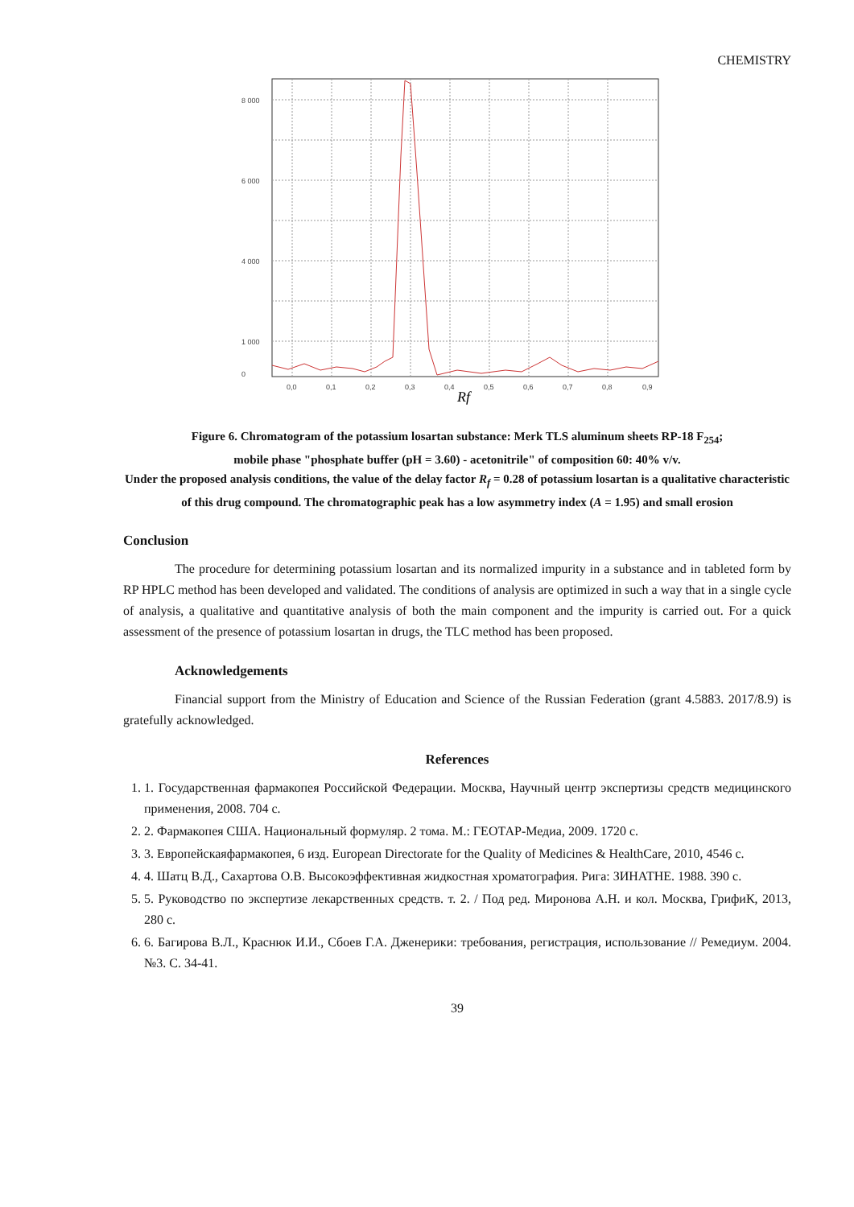CHEMISTRY
8 000
6 000
4 000
1 000
0
0,0
0,1
0,2
0,3
0,4
0,5
0,6
0,7
0,8
0,9
Rf
Figure 6. Chromatogram of the potassium losartan substance: Merk TLS aluminum sheets RP-18 F<sub>254</sub>;
mobile phase "phosphate buffer (pH = 3.60) - acetonitrile" of composition 60: 40% v/v.
Under the proposed analysis conditions, the value of the delay factor R<sub>f</sub> = 0.28 of potassium losartan is a qualitative characteristic of this drug compound. The chromatographic peak has a low asymmetry index (A = 1.95) and small erosion
Conclusion
The procedure for determining potassium losartan and its normalized impurity in a substance and in tableted form by RP HPLC method has been developed and validated. The conditions of analysis are optimized in such a way that in a single cycle of analysis, a qualitative and quantitative analysis of both the main component and the impurity is carried out. For a quick assessment of the presence of potassium losartan in drugs, the TLC method has been proposed.
Acknowledgements
Financial support from the Ministry of Education and Science of the Russian Federation (grant 4.5883. 2017/8.9) is gratefully acknowledged.
References
1. 1. Государственная фармакопея Российской Федерации. Москва, Научный центр экспертизы средств медицинского применения, 2008. 704 с.
2. 2. Фармакопея США. Национальный формуляр. 2 тома. М.: ГЕОТАР-Медиа, 2009. 1720 с.
3. 3. Европейскаяфармакопея, 6 изд. European Directorate for the Quality of Medicines & HealthCare, 2010, 4546 с.
4. 4. Шатц В.Д., Сахартова О.В. Высокоэффективная жидкостная хроматография. Рига: ЗИНАТНЕ. 1988. 390 с.
5. 5. Руководство по экспертизе лекарственных средств. т. 2. / Под ред. Миронова А.Н. и кол. Москва, ГрифиК, 2013, 280 с.
6. 6. Багирова В.Л., Краснюк И.И., Сбоев Г.А. Дженерики: требования, регистрация, использование // Ремедиум. 2004. №3. С. 34-41.
39